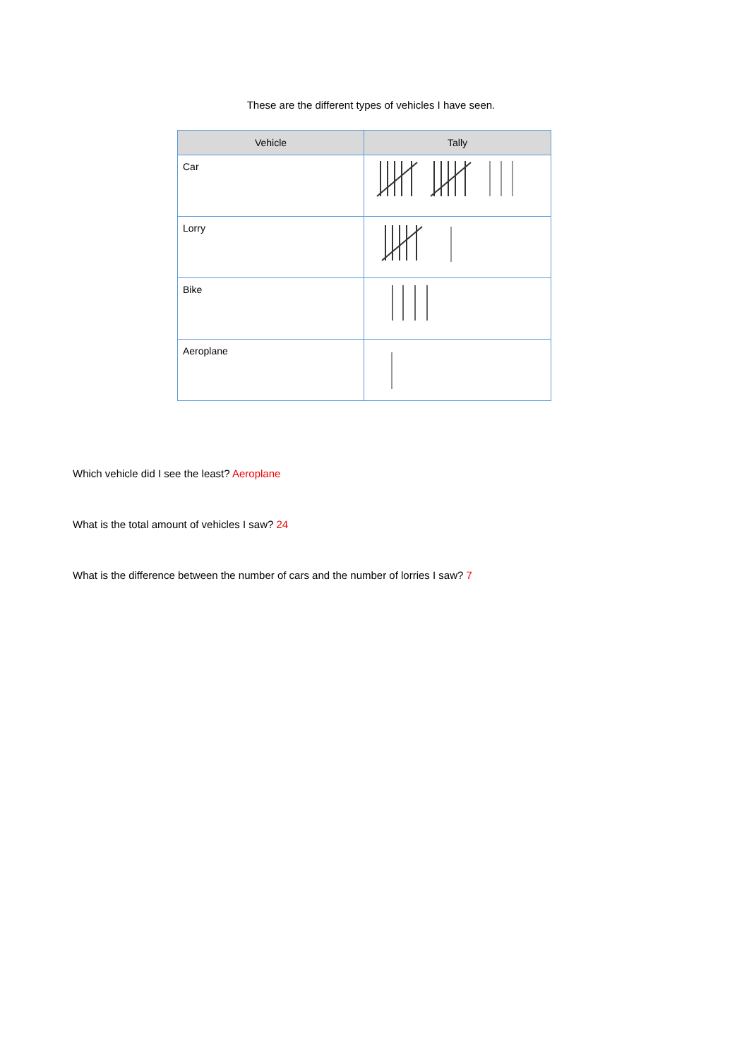These are the different types of vehicles I have seen.
| Vehicle | Tally |
| --- | --- |
| Car | |
| Lorry | |
| Bike | |
| Aeroplane | |
Which vehicle did I see the least? Aeroplane
What is the total amount of vehicles I saw? 24
What is the difference between the number of cars and the number of lorries I saw? 7